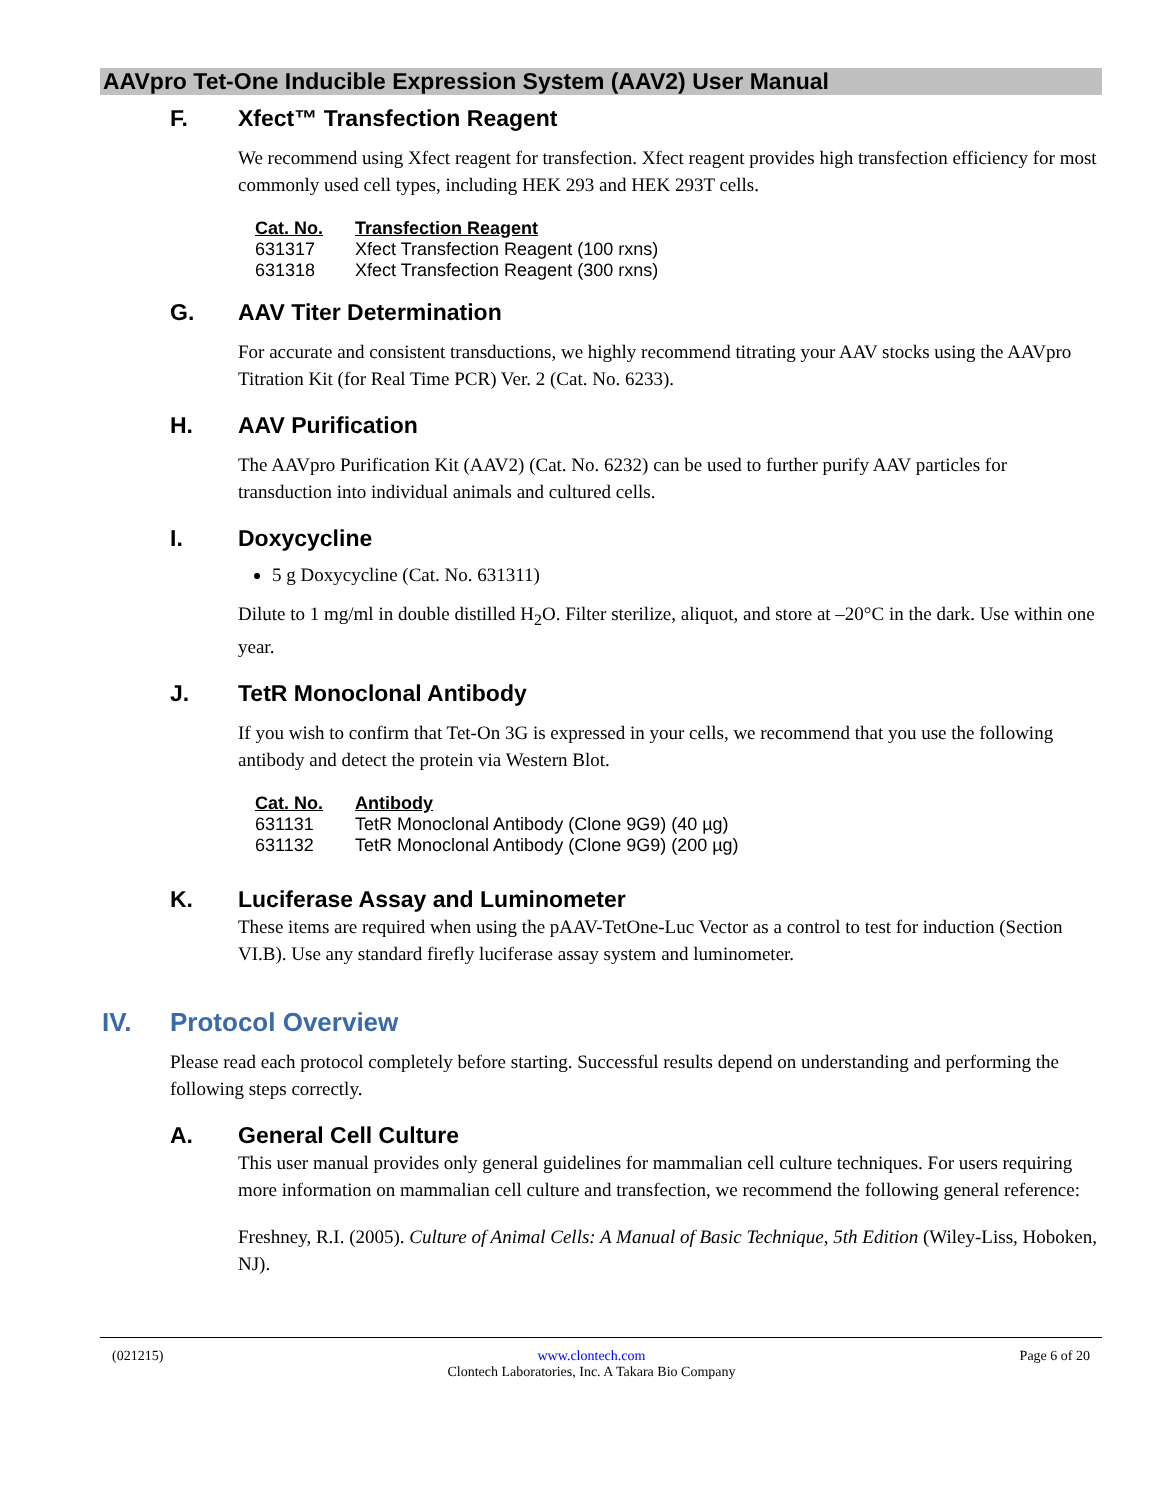AAVpro Tet-One Inducible Expression System (AAV2) User Manual
F. Xfect™ Transfection Reagent
We recommend using Xfect reagent for transfection. Xfect reagent provides high transfection efficiency for most commonly used cell types, including HEK 293 and HEK 293T cells.
| Cat. No. | Transfection Reagent |
| --- | --- |
| 631317 | Xfect Transfection Reagent (100 rxns) |
| 631318 | Xfect Transfection Reagent (300 rxns) |
G. AAV Titer Determination
For accurate and consistent transductions, we highly recommend titrating your AAV stocks using the AAVpro Titration Kit (for Real Time PCR) Ver. 2 (Cat. No. 6233).
H. AAV Purification
The AAVpro Purification Kit (AAV2) (Cat. No. 6232) can be used to further purify AAV particles for transduction into individual animals and cultured cells.
I. Doxycycline
5 g Doxycycline (Cat. No. 631311)
Dilute to 1 mg/ml in double distilled H<sub>2</sub>O. Filter sterilize, aliquot, and store at –20°C in the dark. Use within one year.
J. TetR Monoclonal Antibody
If you wish to confirm that Tet-On 3G is expressed in your cells, we recommend that you use the following antibody and detect the protein via Western Blot.
| Cat. No. | Antibody |
| --- | --- |
| 631131 | TetR Monoclonal Antibody (Clone 9G9) (40 µg) |
| 631132 | TetR Monoclonal Antibody (Clone 9G9) (200 µg) |
K. Luciferase Assay and Luminometer
These items are required when using the pAAV-TetOne-Luc Vector as a control to test for induction (Section VI.B). Use any standard firefly luciferase assay system and luminometer.
IV. Protocol Overview
Please read each protocol completely before starting. Successful results depend on understanding and performing the following steps correctly.
A. General Cell Culture
This user manual provides only general guidelines for mammalian cell culture techniques. For users requiring more information on mammalian cell culture and transfection, we recommend the following general reference:
Freshney, R.I. (2005). Culture of Animal Cells: A Manual of Basic Technique, 5th Edition (Wiley-Liss, Hoboken, NJ).
(021215) www.clontech.com
Clontech Laboratories, Inc. A Takara Bio Company
Page 6 of 20